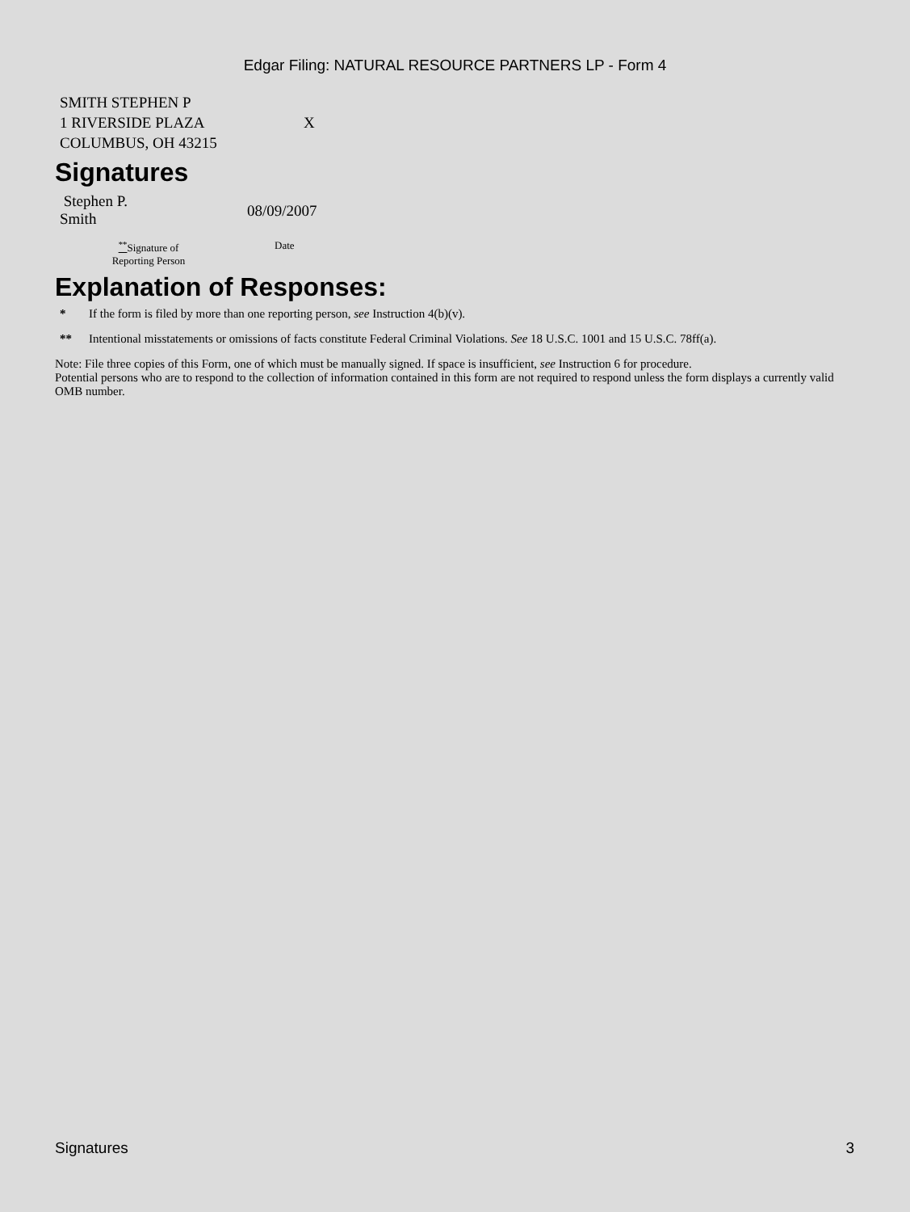Edgar Filing: NATURAL RESOURCE PARTNERS LP - Form 4
| SMITH STEPHEN P 1 RIVERSIDE PLAZA COLUMBUS, OH 43215 | X |
Signatures
| Stephen P. Smith | 08/09/2007 |
| <sup>**</sup> Signature of Reporting Person | Date |
Explanation of Responses:
* If the form is filed by more than one reporting person, see Instruction 4(b)(v).
** Intentional misstatements or omissions of facts constitute Federal Criminal Violations. See 18 U.S.C. 1001 and 15 U.S.C. 78ff(a).
Note: File three copies of this Form, one of which must be manually signed. If space is insufficient, see Instruction 6 for procedure.
Potential persons who are to respond to the collection of information contained in this form are not required to respond unless the form displays a currently valid OMB number.
Signatures 3